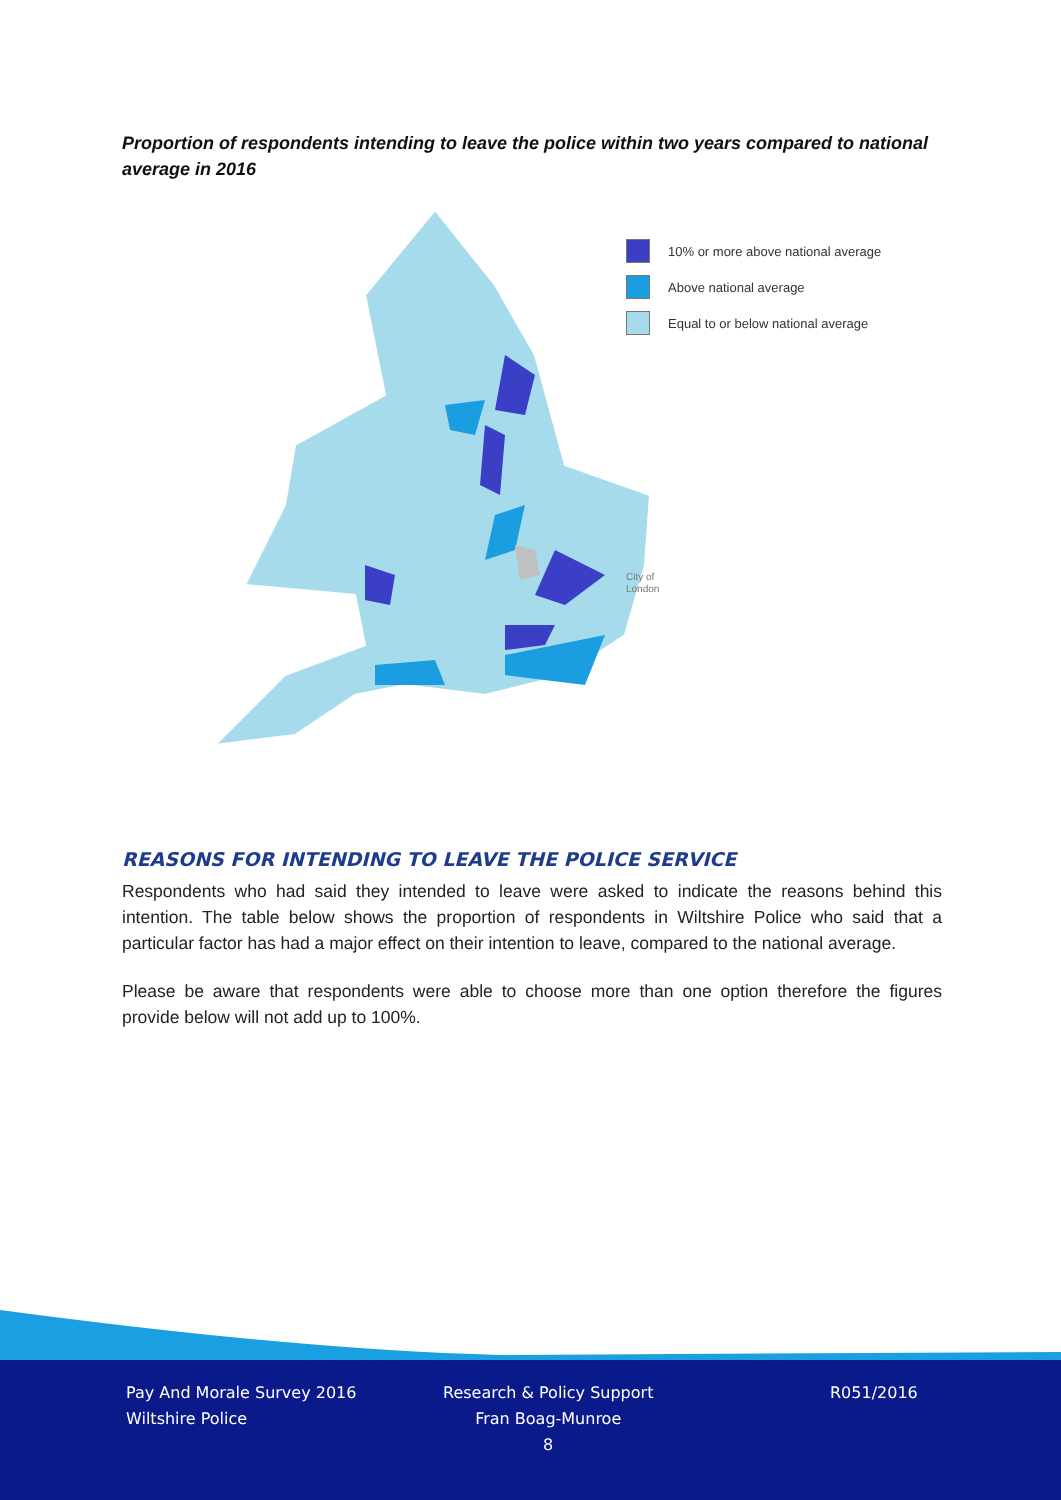Proportion of respondents intending to leave the police within two years compared to national average in 2016
10% or more above national average
Above national average
Equal to or below national average
City of
London
REASONS FOR INTENDING TO LEAVE THE POLICE SERVICE
Respondents who had said they intended to leave were asked to indicate the reasons behind this intention. The table below shows the proportion of respondents in Wiltshire Police who said that a particular factor has had a major effect on their intention to leave, compared to the national average.
Please be aware that respondents were able to choose more than one option therefore the figures provide below will not add up to 100%.
Pay And Morale Survey 2016
Wiltshire Police
Research & Policy Support
Fran Boag-Munroe
8
R051/2016